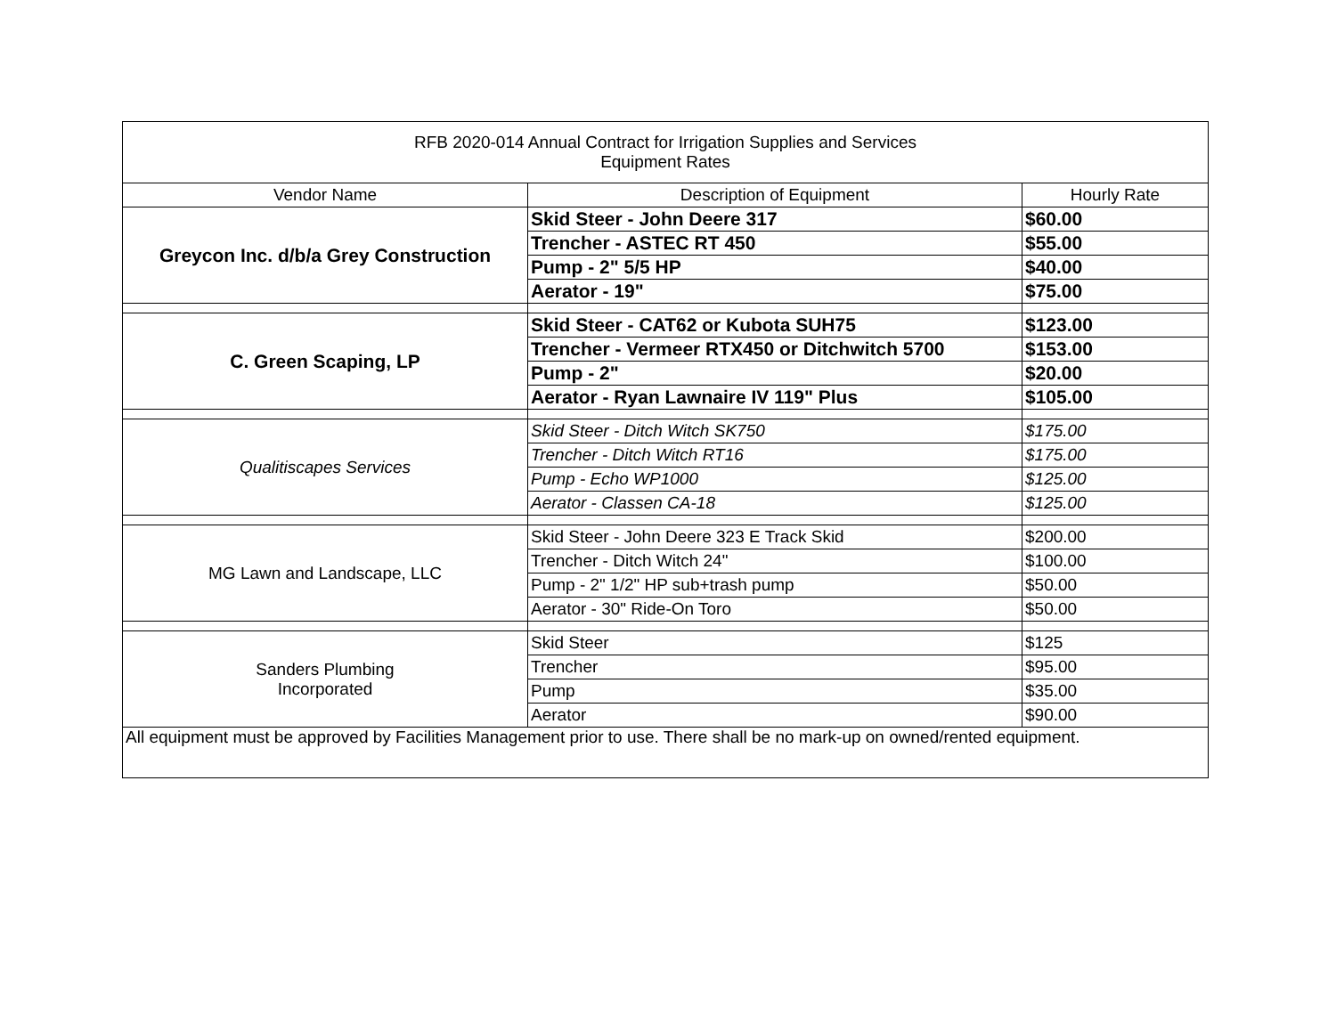| RFB 2020-014 Annual Contract for Irrigation Supplies and Services Equipment Rates | | |
| --- | --- | --- |
| Vendor Name | Description of Equipment | Hourly Rate |
| Greycon Inc. d/b/a Grey Construction | Skid Steer - John Deere 317 | $60.00 |
| | Trencher - ASTEC RT 450 | $55.00 |
| | Pump - 2" 5/5 HP | $40.00 |
| | Aerator - 19" | $75.00 |
| C. Green Scaping, LP | Skid Steer - CAT62 or Kubota SUH75 | $123.00 |
| | Trencher - Vermeer RTX450 or Ditchwitch 5700 | $153.00 |
| | Pump - 2" | $20.00 |
| | Aerator - Ryan Lawnaire IV 119" Plus | $105.00 |
| Qualitiscapes Services | Skid Steer - Ditch Witch SK750 | $175.00 |
| | Trencher - Ditch Witch RT16 | $175.00 |
| | Pump - Echo WP1000 | $125.00 |
| | Aerator - Classen CA-18 | $125.00 |
| MG Lawn and Landscape, LLC | Skid Steer - John Deere 323 E Track Skid | $200.00 |
| | Trencher - Ditch Witch 24" | $100.00 |
| | Pump - 2" 1/2" HP sub+trash pump | $50.00 |
| | Aerator - 30" Ride-On Toro | $50.00 |
| Sanders Plumbing Incorporated | Skid Steer | $125 |
| | Trencher | $95.00 |
| | Pump | $35.00 |
| | Aerator | $90.00 |
| All equipment must be approved by Facilities Management prior to use. There shall be no mark-up on owned/rented equipment. | | |